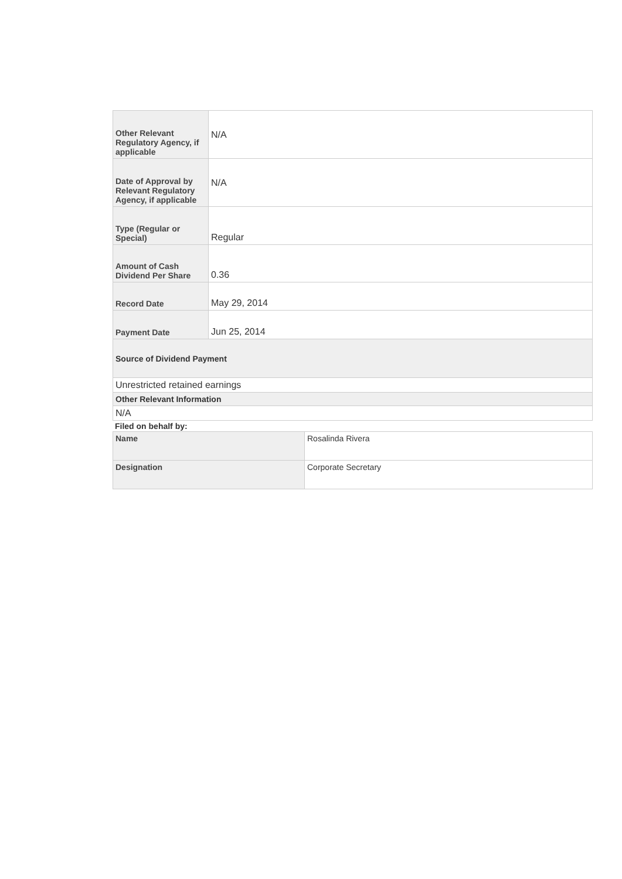| Other Relevant Regulatory Agency, if applicable | N/A |
| Date of Approval by Relevant Regulatory Agency, if applicable | N/A |
| Type (Regular or Special) | Regular |
| Amount of Cash Dividend Per Share | 0.36 |
| Record Date | May 29, 2014 |
| Payment Date | Jun 25, 2014 |
| Source of Dividend Payment | |
| Unrestricted retained earnings | |
| Other Relevant Information | |
| N/A | |
Filed on behalf by:
| Name | Rosalinda Rivera |
| Designation | Corporate Secretary |